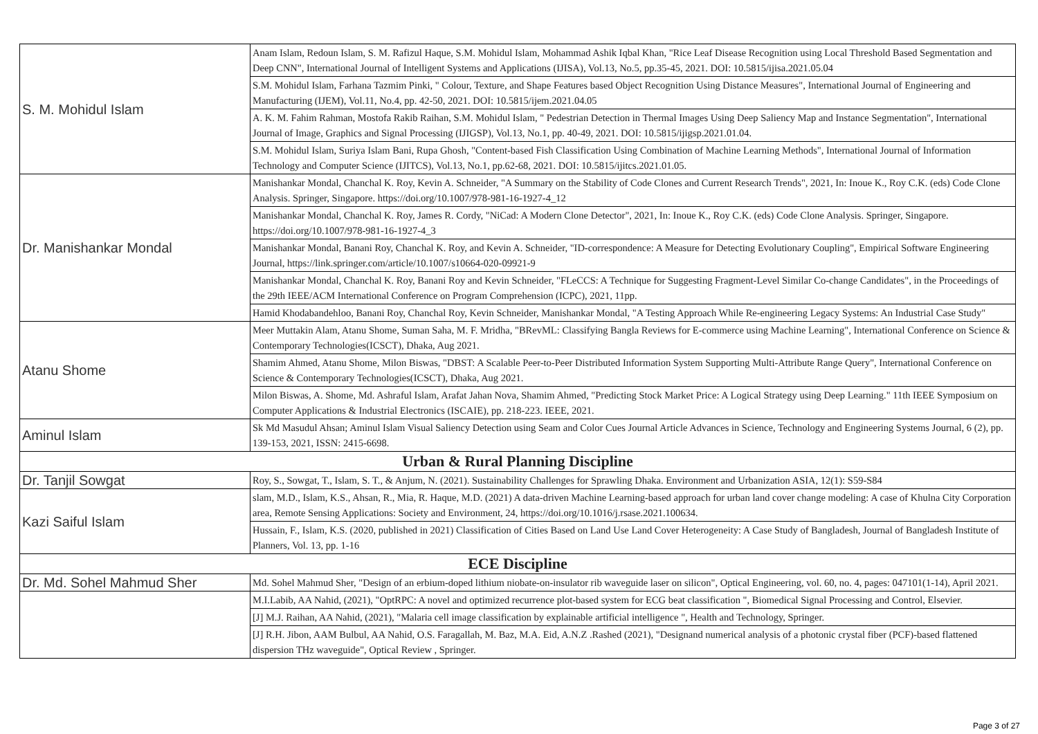| S. M. Mohidul Islam | Anam Islam, Redoun Islam, S. M. Rafizul Haque, S.M. Mohidul Islam, Mohammad Ashik Iqbal Khan, "Rice Leaf Disease Recognition using Local Threshold Based Segmentation and Deep CNN", International Journal of Intelligent Systems and Applications (IJISA), Vol.13, No.5, pp.35-45, 2021. DOI: 10.5815/ijisa.2021.05.04 |
| | S.M. Mohidul Islam, Farhana Tazmim Pinki, " Colour, Texture, and Shape Features based Object Recognition Using Distance Measures", International Journal of Engineering and Manufacturing (IJEM), Vol.11, No.4, pp. 42-50, 2021. DOI: 10.5815/ijem.2021.04.05 |
| | A. K. M. Fahim Rahman, Mostofa Rakib Raihan, S.M. Mohidul Islam, " Pedestrian Detection in Thermal Images Using Deep Saliency Map and Instance Segmentation", International Journal of Image, Graphics and Signal Processing (IJIGSP), Vol.13, No.1, pp. 40-49, 2021. DOI: 10.5815/ijigsp.2021.01.04. |
| | S.M. Mohidul Islam, Suriya Islam Bani, Rupa Ghosh, "Content-based Fish Classification Using Combination of Machine Learning Methods", International Journal of Information Technology and Computer Science (IJITCS), Vol.13, No.1, pp.62-68, 2021. DOI: 10.5815/ijitcs.2021.01.05. |
| Dr. Manishankar Mondal | Manishankar Mondal, Chanchal K. Roy, Kevin A. Schneider, "A Summary on the Stability of Code Clones and Current Research Trends", 2021, In: Inoue K., Roy C.K. (eds) Code Clone Analysis. Springer, Singapore. https://doi.org/10.1007/978-981-16-1927-4_12 |
| | Manishankar Mondal, Chanchal K. Roy, James R. Cordy, "NiCad: A Modern Clone Detector", 2021, In: Inoue K., Roy C.K. (eds) Code Clone Analysis. Springer, Singapore. https://doi.org/10.1007/978-981-16-1927-4_3 |
| | Manishankar Mondal, Banani Roy, Chanchal K. Roy, and Kevin A. Schneider, "ID-correspondence: A Measure for Detecting Evolutionary Coupling", Empirical Software Engineering Journal, https://link.springer.com/article/10.1007/s10664-020-09921-9 |
| | Manishankar Mondal, Chanchal K. Roy, Banani Roy and Kevin Schneider, "FLeCCS: A Technique for Suggesting Fragment-Level Similar Co-change Candidates", in the Proceedings of the 29th IEEE/ACM International Conference on Program Comprehension (ICPC), 2021, 11pp. |
| | Hamid Khodabandehloo, Banani Roy, Chanchal Roy, Kevin Schneider, Manishankar Mondal, "A Testing Approach While Re-engineering Legacy Systems: An Industrial Case Study" |
| Atanu Shome | Meer Muttakin Alam, Atanu Shome, Suman Saha, M. F. Mridha, "BRevML: Classifying Bangla Reviews for E-commerce using Machine Learning", International Conference on Science & Contemporary Technologies(ICSCT), Dhaka, Aug 2021. |
| | Shamim Ahmed, Atanu Shome, Milon Biswas, "DBST: A Scalable Peer-to-Peer Distributed Information System Supporting Multi-Attribute Range Query", International Conference on Science & Contemporary Technologies(ICSCT), Dhaka, Aug 2021. |
| | Milon Biswas, A. Shome, Md. Ashraful Islam, Arafat Jahan Nova, Shamim Ahmed, "Predicting Stock Market Price: A Logical Strategy using Deep Learning." 11th IEEE Symposium on Computer Applications & Industrial Electronics (ISCAIE), pp. 218-223. IEEE, 2021. |
| Aminul Islam | Sk Md Masudul Ahsan; Aminul Islam Visual Saliency Detection using Seam and Color Cues Journal Article Advances in Science, Technology and Engineering Systems Journal, 6 (2), pp. 139-153, 2021, ISSN: 2415-6698. |
| Urban & Rural Planning Discipline | |
| Dr. Tanjil Sowgat | Roy, S., Sowgat, T., Islam, S. T., & Anjum, N. (2021). Sustainability Challenges for Sprawling Dhaka. Environment and Urbanization ASIA, 12(1): S59-S84 |
| Kazi Saiful Islam | slam, M.D., Islam, K.S., Ahsan, R., Mia, R. Haque, M.D. (2021) A data-driven Machine Learning-based approach for urban land cover change modeling: A case of Khulna City Corporation area, Remote Sensing Applications: Society and Environment, 24, https://doi.org/10.1016/j.rsase.2021.100634. |
| | Hussain, F., Islam, K.S. (2020, published in 2021) Classification of Cities Based on Land Use Land Cover Heterogeneity: A Case Study of Bangladesh, Journal of Bangladesh Institute of Planners, Vol. 13, pp. 1-16 |
| ECE Discipline | |
| Dr. Md. Sohel Mahmud Sher | Md. Sohel Mahmud Sher, "Design of an erbium-doped lithium niobate-on-insulator rib waveguide laser on silicon", Optical Engineering, vol. 60, no. 4, pages: 047101(1-14), April 2021. |
| | M.I.Labib, AA Nahid, (2021), "OptRPC: A novel and optimized recurrence plot-based system for ECG beat classification ", Biomedical Signal Processing and Control, Elsevier. |
| | [J] M.J. Raihan, AA Nahid, (2021), "Malaria cell image classification by explainable artificial intelligence ", Health and Technology, Springer. |
| | [J] R.H. Jibon, AAM Bulbul, AA Nahid, O.S. Faragallah, M. Baz, M.A. Eid, A.N.Z .Rashed (2021), "Designand numerical analysis of a photonic crystal fiber (PCF)-based flattened dispersion THz waveguide", Optical Review , Springer. |
Page 3 of 27